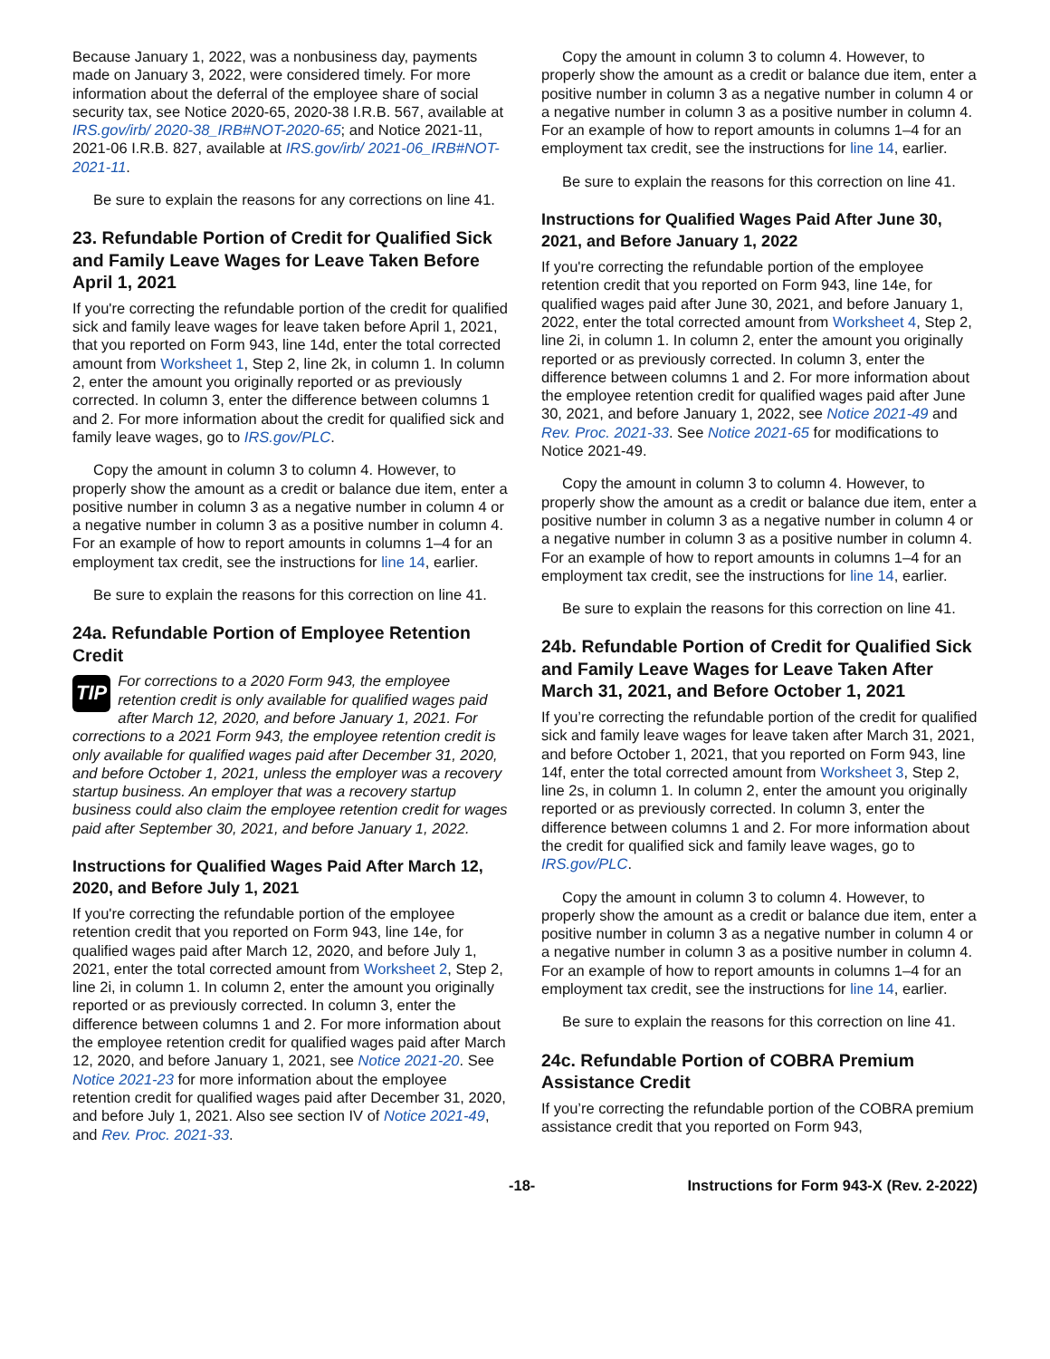Because January 1, 2022, was a nonbusiness day, payments made on January 3, 2022, were considered timely. For more information about the deferral of the employee share of social security tax, see Notice 2020-65, 2020-38 I.R.B. 567, available at IRS.gov/irb/ 2020-38_IRB#NOT-2020-65; and Notice 2021-11, 2021-06 I.R.B. 827, available at IRS.gov/irb/ 2021-06_IRB#NOT-2021-11.
Be sure to explain the reasons for any corrections on line 41.
23. Refundable Portion of Credit for Qualified Sick and Family Leave Wages for Leave Taken Before April 1, 2021
If you're correcting the refundable portion of the credit for qualified sick and family leave wages for leave taken before April 1, 2021, that you reported on Form 943, line 14d, enter the total corrected amount from Worksheet 1, Step 2, line 2k, in column 1. In column 2, enter the amount you originally reported or as previously corrected. In column 3, enter the difference between columns 1 and 2. For more information about the credit for qualified sick and family leave wages, go to IRS.gov/PLC.
Copy the amount in column 3 to column 4. However, to properly show the amount as a credit or balance due item, enter a positive number in column 3 as a negative number in column 4 or a negative number in column 3 as a positive number in column 4. For an example of how to report amounts in columns 1–4 for an employment tax credit, see the instructions for line 14, earlier.
Be sure to explain the reasons for this correction on line 41.
24a. Refundable Portion of Employee Retention Credit
TIP For corrections to a 2020 Form 943, the employee retention credit is only available for qualified wages paid after March 12, 2020, and before January 1, 2021. For corrections to a 2021 Form 943, the employee retention credit is only available for qualified wages paid after December 31, 2020, and before October 1, 2021, unless the employer was a recovery startup business. An employer that was a recovery startup business could also claim the employee retention credit for wages paid after September 30, 2021, and before January 1, 2022.
Instructions for Qualified Wages Paid After March 12, 2020, and Before July 1, 2021
If you're correcting the refundable portion of the employee retention credit that you reported on Form 943, line 14e, for qualified wages paid after March 12, 2020, and before July 1, 2021, enter the total corrected amount from Worksheet 2, Step 2, line 2i, in column 1. In column 2, enter the amount you originally reported or as previously corrected. In column 3, enter the difference between columns 1 and 2. For more information about the employee retention credit for qualified wages paid after March 12, 2020, and before January 1, 2021, see Notice 2021-20. See Notice 2021-23 for more information about the employee retention credit for qualified wages paid after December 31, 2020, and before July 1, 2021. Also see section IV of Notice 2021-49, and Rev. Proc. 2021-33.
Copy the amount in column 3 to column 4. However, to properly show the amount as a credit or balance due item, enter a positive number in column 3 as a negative number in column 4 or a negative number in column 3 as a positive number in column 4. For an example of how to report amounts in columns 1–4 for an employment tax credit, see the instructions for line 14, earlier.
Be sure to explain the reasons for this correction on line 41.
Instructions for Qualified Wages Paid After June 30, 2021, and Before January 1, 2022
If you're correcting the refundable portion of the employee retention credit that you reported on Form 943, line 14e, for qualified wages paid after June 30, 2021, and before January 1, 2022, enter the total corrected amount from Worksheet 4, Step 2, line 2i, in column 1. In column 2, enter the amount you originally reported or as previously corrected. In column 3, enter the difference between columns 1 and 2. For more information about the employee retention credit for qualified wages paid after June 30, 2021, and before January 1, 2022, see Notice 2021-49 and Rev. Proc. 2021-33. See Notice 2021-65 for modifications to Notice 2021-49.
Copy the amount in column 3 to column 4. However, to properly show the amount as a credit or balance due item, enter a positive number in column 3 as a negative number in column 4 or a negative number in column 3 as a positive number in column 4. For an example of how to report amounts in columns 1–4 for an employment tax credit, see the instructions for line 14, earlier.
Be sure to explain the reasons for this correction on line 41.
24b. Refundable Portion of Credit for Qualified Sick and Family Leave Wages for Leave Taken After March 31, 2021, and Before October 1, 2021
If you’re correcting the refundable portion of the credit for qualified sick and family leave wages for leave taken after March 31, 2021, and before October 1, 2021, that you reported on Form 943, line 14f, enter the total corrected amount from Worksheet 3, Step 2, line 2s, in column 1. In column 2, enter the amount you originally reported or as previously corrected. In column 3, enter the difference between columns 1 and 2. For more information about the credit for qualified sick and family leave wages, go to IRS.gov/PLC.
Copy the amount in column 3 to column 4. However, to properly show the amount as a credit or balance due item, enter a positive number in column 3 as a negative number in column 4 or a negative number in column 3 as a positive number in column 4. For an example of how to report amounts in columns 1–4 for an employment tax credit, see the instructions for line 14, earlier.
Be sure to explain the reasons for this correction on line 41.
24c. Refundable Portion of COBRA Premium Assistance Credit
If you’re correcting the refundable portion of the COBRA premium assistance credit that you reported on Form 943,
-18- Instructions for Form 943-X (Rev. 2-2022)